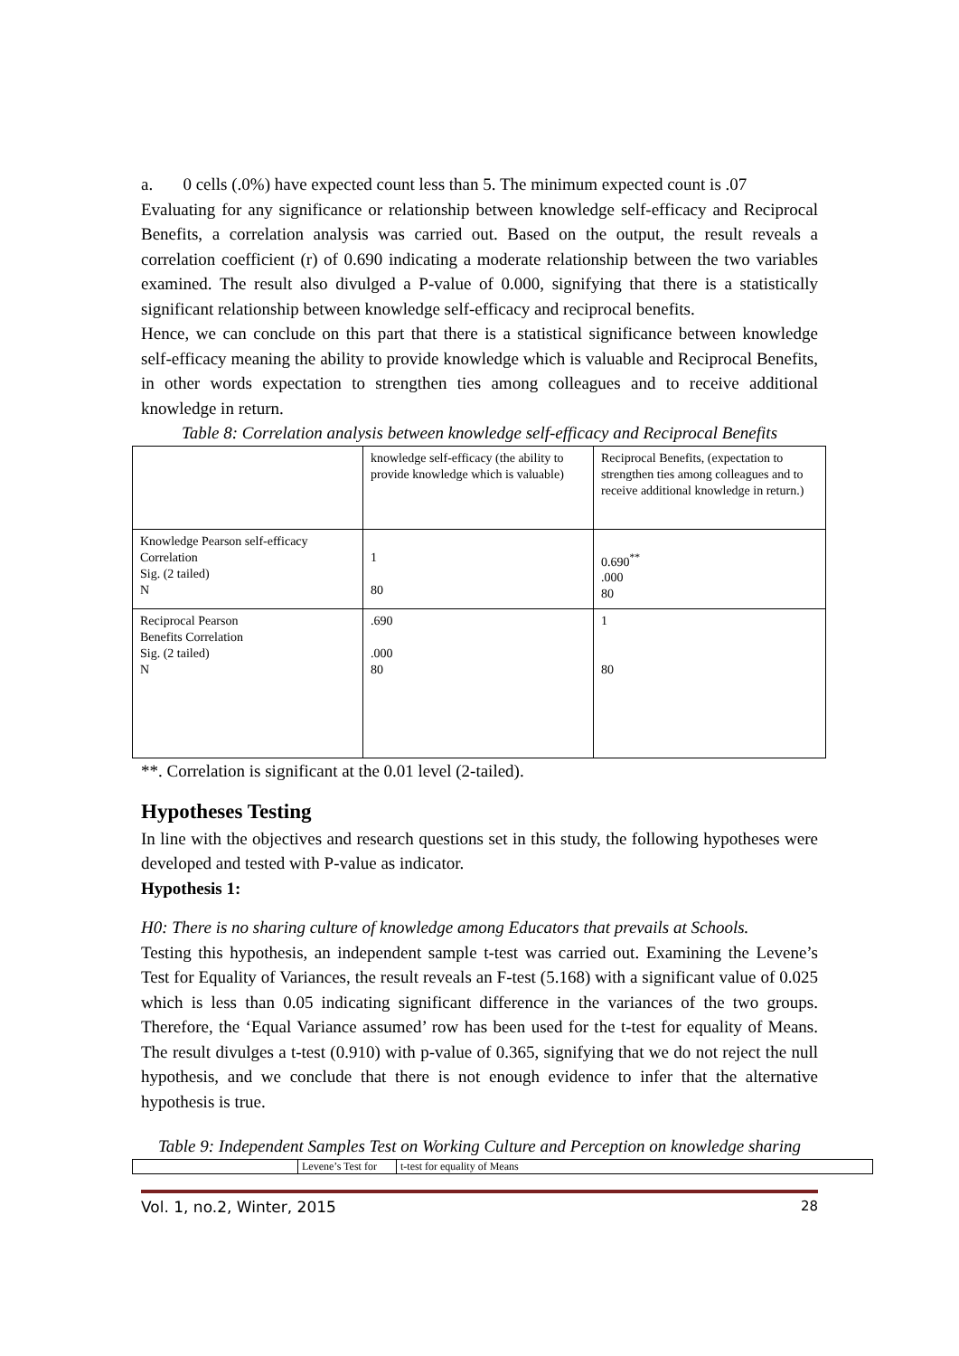a. 0 cells (.0%) have expected count less than 5. The minimum expected count is .07
Evaluating for any significance or relationship between knowledge self-efficacy and Reciprocal Benefits, a correlation analysis was carried out. Based on the output, the result reveals a correlation coefficient (r) of 0.690 indicating a moderate relationship between the two variables examined. The result also divulged a P-value of 0.000, signifying that there is a statistically significant relationship between knowledge self-efficacy and reciprocal benefits.
Hence, we can conclude on this part that there is a statistical significance between knowledge self-efficacy meaning the ability to provide knowledge which is valuable and Reciprocal Benefits, in other words expectation to strengthen ties among colleagues and to receive additional knowledge in return.
Table 8: Correlation analysis between knowledge self-efficacy and Reciprocal Benefits
| | knowledge self-efficacy (the ability to provide knowledge which is valuable) | Reciprocal Benefits, (expectation to strengthen ties among colleagues and to receive additional knowledge in return.) |
| Knowledge Pearson self-efficacy Correlation Sig. (2 tailed) N | 1 80 | 0.690<sup>**</sup> .000 80 |
| Reciprocal Pearson Benefits Correlation Sig. (2 tailed) N | .690 .000 80 | 1 80 |
**. Correlation is significant at the 0.01 level (2-tailed).
Hypotheses Testing
In line with the objectives and research questions set in this study, the following hypotheses were developed and tested with P-value as indicator.
Hypothesis 1:
H0: There is no sharing culture of knowledge among Educators that prevails at Schools.
Testing this hypothesis, an independent sample t-test was carried out. Examining the Levene’s Test for Equality of Variances, the result reveals an F-test (5.168) with a significant value of 0.025 which is less than 0.05 indicating significant difference in the variances of the two groups. Therefore, the ‘Equal Variance assumed’ row has been used for the t-test for equality of Means. The result divulges a t-test (0.910) with p-value of 0.365, signifying that we do not reject the null hypothesis, and we conclude that there is not enough evidence to infer that the alternative hypothesis is true.
Table 9: Independent Samples Test on Working Culture and Perception on knowledge sharing
| | Levene’s Test for | t-test for equality of Means |
Vol. 1, no.2, Winter, 2015 28